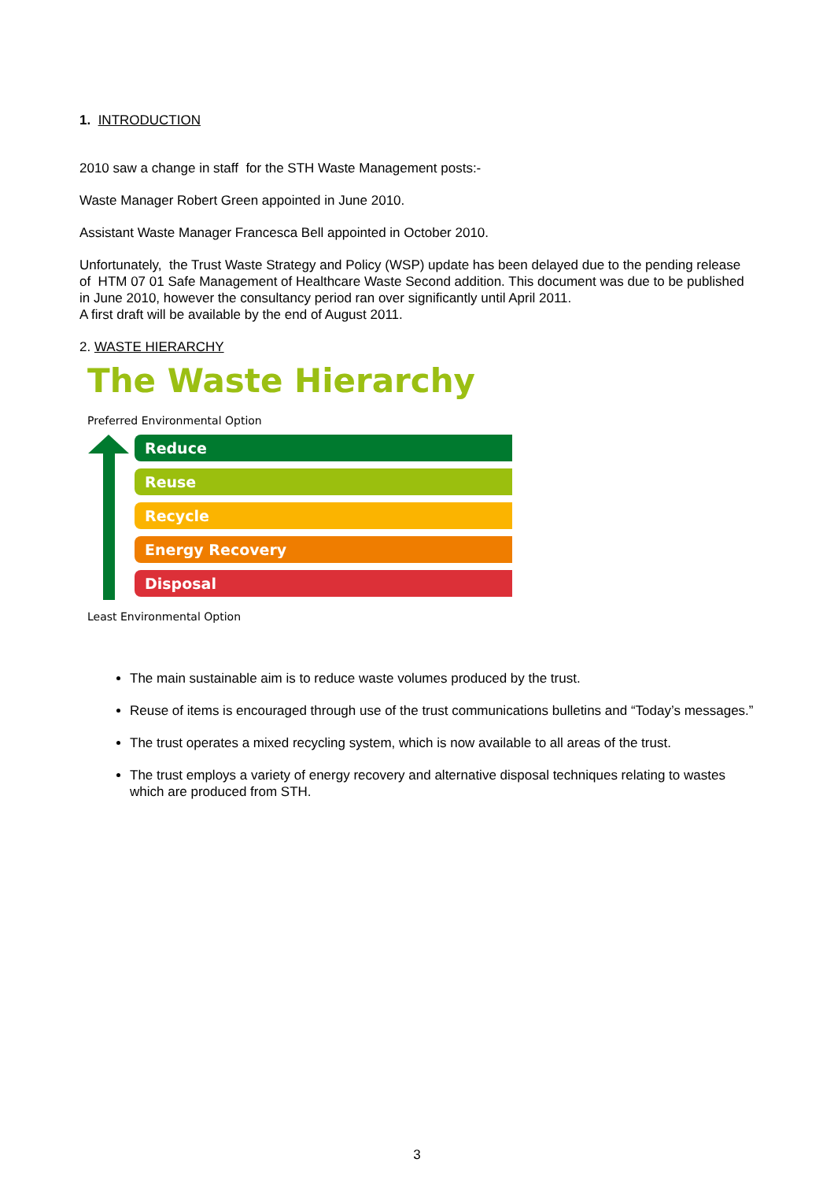1. INTRODUCTION
2010 saw a change in staff for the STH Waste Management posts:-
Waste Manager Robert Green appointed in June 2010.
Assistant Waste Manager Francesca Bell appointed in October 2010.
Unfortunately, the Trust Waste Strategy and Policy (WSP) update has been delayed due to the pending release of HTM 07 01 Safe Management of Healthcare Waste Second addition. This document was due to be published in June 2010, however the consultancy period ran over significantly until April 2011.
A first draft will be available by the end of August 2011.
2. WASTE HIERARCHY
The Waste Hierarchy
Preferred Environmental Option
Reduce
Reuse
Recycle
Energy Recovery
Disposal
Least Environmental Option
The main sustainable aim is to reduce waste volumes produced by the trust.
Reuse of items is encouraged through use of the trust communications bulletins and “Today’s messages.”
The trust operates a mixed recycling system, which is now available to all areas of the trust.
The trust employs a variety of energy recovery and alternative disposal techniques relating to wastes which are produced from STH.
3